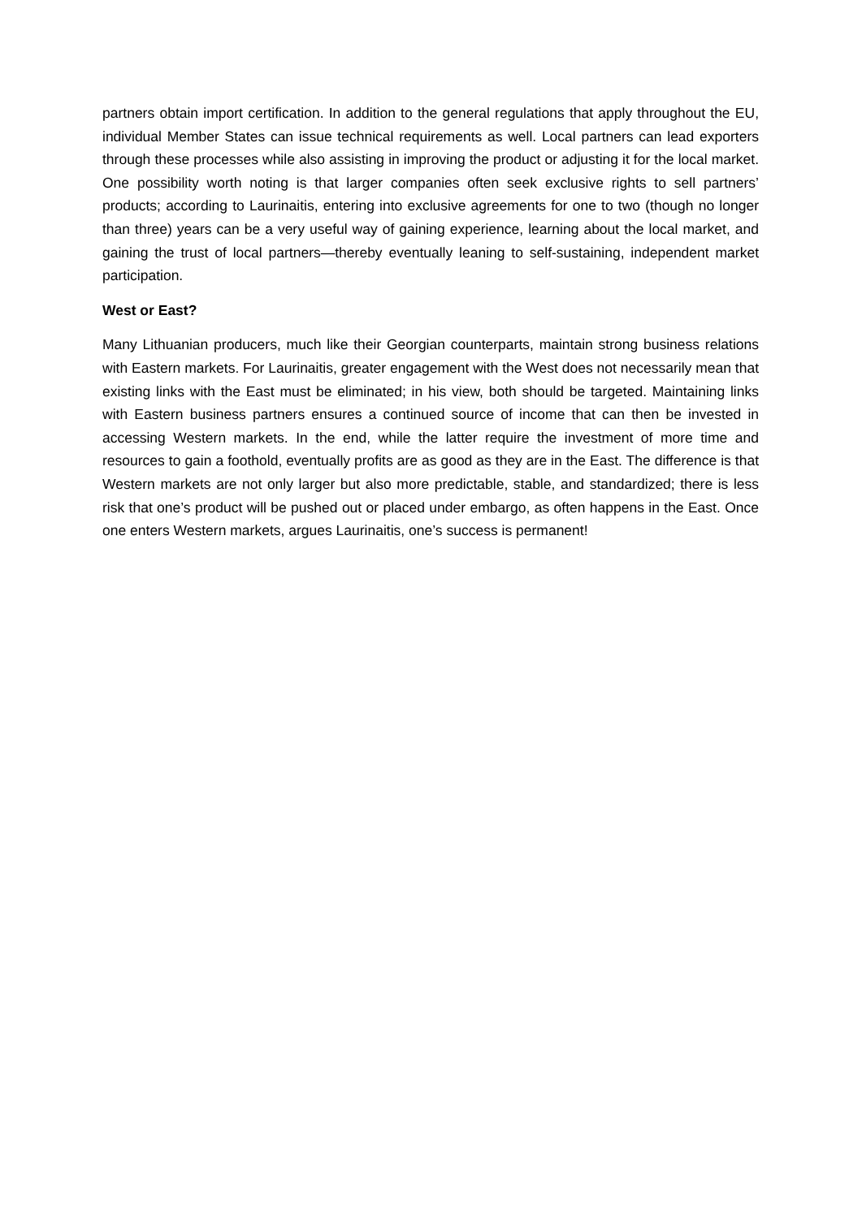partners obtain import certification. In addition to the general regulations that apply throughout the EU, individual Member States can issue technical requirements as well. Local partners can lead exporters through these processes while also assisting in improving the product or adjusting it for the local market. One possibility worth noting is that larger companies often seek exclusive rights to sell partners’ products; according to Laurinaitis, entering into exclusive agreements for one to two (though no longer than three) years can be a very useful way of gaining experience, learning about the local market, and gaining the trust of local partners—thereby eventually leaning to self-sustaining, independent market participation.
West or East?
Many Lithuanian producers, much like their Georgian counterparts, maintain strong business relations with Eastern markets. For Laurinaitis, greater engagement with the West does not necessarily mean that existing links with the East must be eliminated; in his view, both should be targeted. Maintaining links with Eastern business partners ensures a continued source of income that can then be invested in accessing Western markets. In the end, while the latter require the investment of more time and resources to gain a foothold, eventually profits are as good as they are in the East. The difference is that Western markets are not only larger but also more predictable, stable, and standardized; there is less risk that one’s product will be pushed out or placed under embargo, as often happens in the East. Once one enters Western markets, argues Laurinaitis, one’s success is permanent!